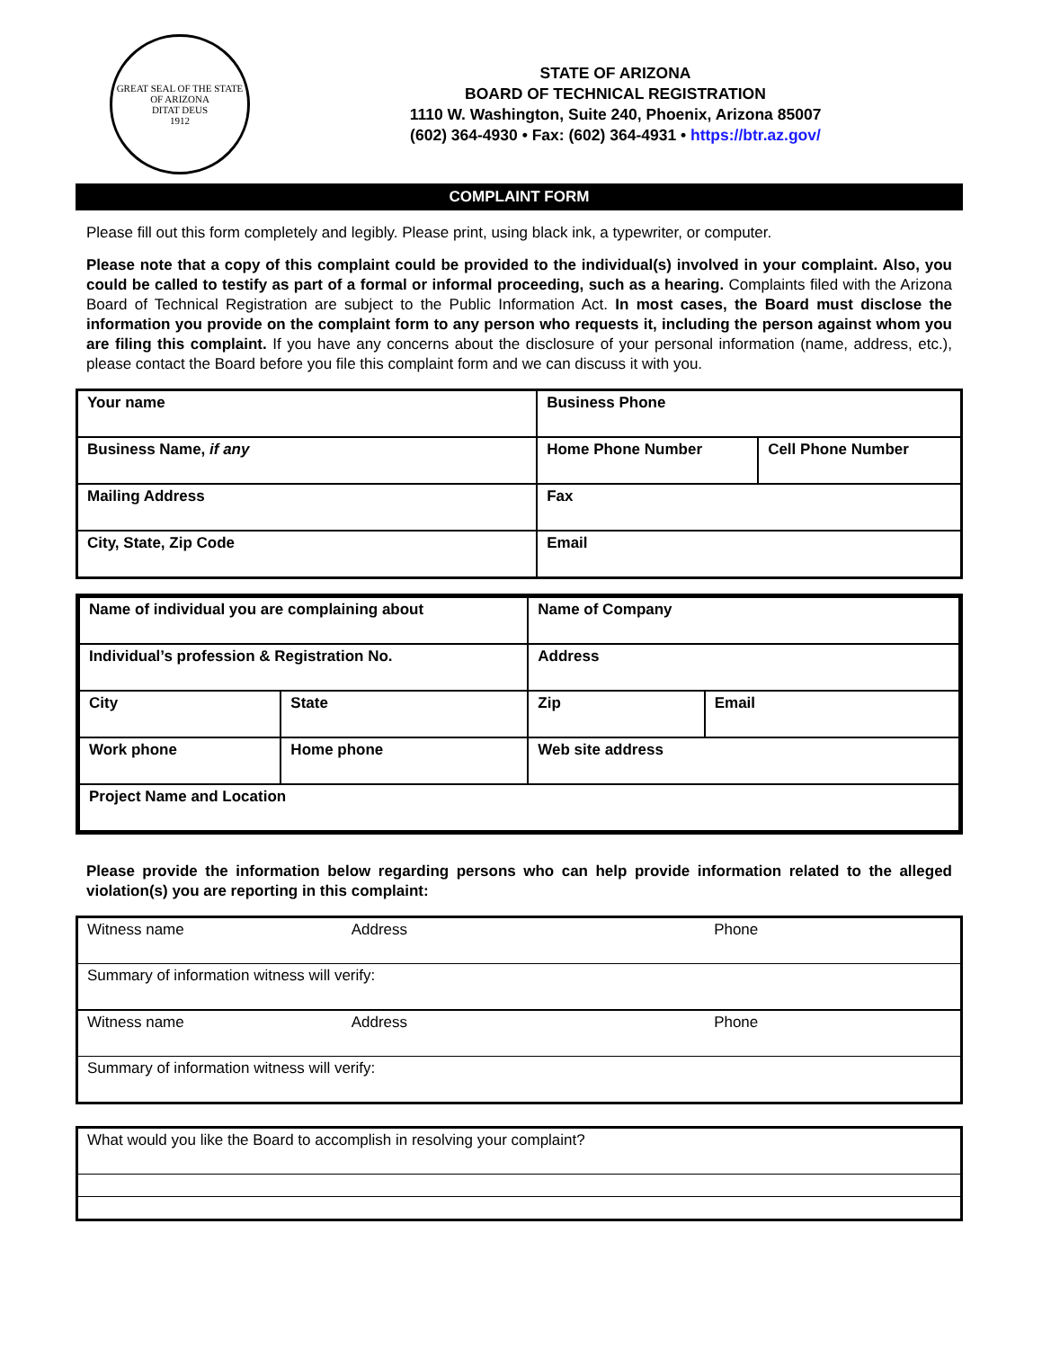GREAT SEAL OF THE STATE OF ARIZONA
DITAT DEUS
1912
STATE OF ARIZONA
BOARD OF TECHNICAL REGISTRATION
1110 W. Washington, Suite 240, Phoenix, Arizona 85007
(602) 364-4930 • Fax: (602) 364-4931 • https://btr.az.gov/
COMPLAINT FORM
Please fill out this form completely and legibly. Please print, using black ink, a typewriter, or computer.
Please note that a copy of this complaint could be provided to the individual(s) involved in your complaint. Also, you could be called to testify as part of a formal or informal proceeding, such as a hearing. Complaints filed with the Arizona Board of Technical Registration are subject to the Public Information Act. In most cases, the Board must disclose the information you provide on the complaint form to any person who requests it, including the person against whom you are filing this complaint. If you have any concerns about the disclosure of your personal information (name, address, etc.), please contact the Board before you file this complaint form and we can discuss it with you.
| Your name | Business Phone | |
| Business Name, if any | Home Phone Number | Cell Phone Number |
| Mailing Address | Fax | |
| City, State, Zip Code | Email | |
| Name of individual you are complaining about | | Name of Company | |
| Individual’s profession & Registration No. | | Address | |
| City | State | Zip | Email |
| Work phone | Home phone | Web site address | |
| Project Name and Location | | | |
Please provide the information below regarding persons who can help provide information related to the alleged violation(s) you are reporting in this complaint:
| Witness name | Address | Phone |
| Summary of information witness will verify: | | |
| Witness name | Address | Phone |
| Summary of information witness will verify: | | |
| What would you like the Board to accomplish in resolving your complaint? |